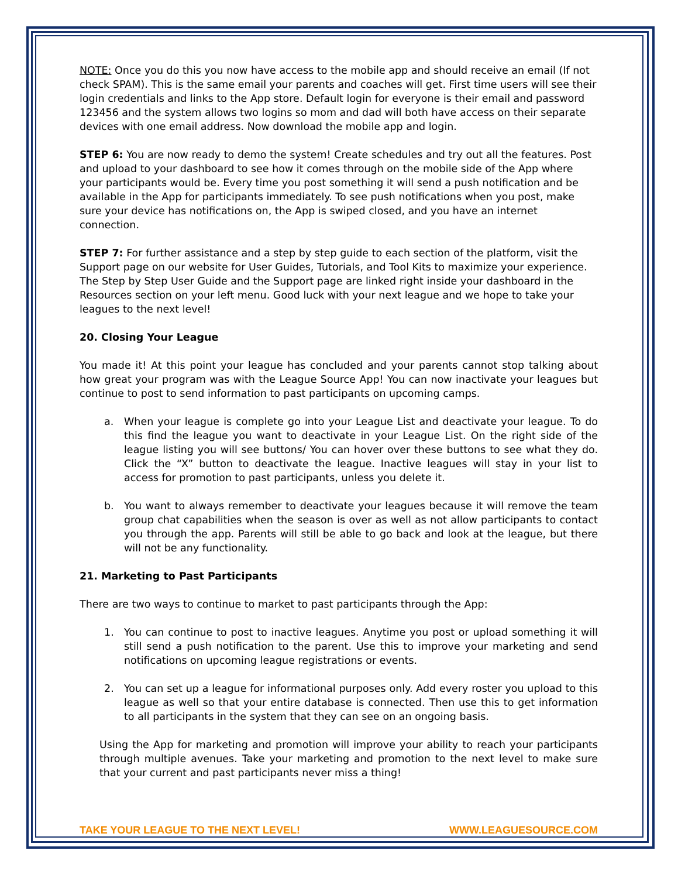NOTE: Once you do this you now have access to the mobile app and should receive an email (If not check SPAM). This is the same email your parents and coaches will get. First time users will see their login credentials and links to the App store. Default login for everyone is their email and password 123456 and the system allows two logins so mom and dad will both have access on their separate devices with one email address. Now download the mobile app and login.
STEP 6: You are now ready to demo the system! Create schedules and try out all the features. Post and upload to your dashboard to see how it comes through on the mobile side of the App where your participants would be. Every time you post something it will send a push notification and be available in the App for participants immediately. To see push notifications when you post, make sure your device has notifications on, the App is swiped closed, and you have an internet connection.
STEP 7: For further assistance and a step by step guide to each section of the platform, visit the Support page on our website for User Guides, Tutorials, and Tool Kits to maximize your experience. The Step by Step User Guide and the Support page are linked right inside your dashboard in the Resources section on your left menu. Good luck with your next league and we hope to take your leagues to the next level!
20. Closing Your League
You made it! At this point your league has concluded and your parents cannot stop talking about how great your program was with the League Source App! You can now inactivate your leagues but continue to post to send information to past participants on upcoming camps.
a. When your league is complete go into your League List and deactivate your league. To do this find the league you want to deactivate in your League List. On the right side of the league listing you will see buttons/ You can hover over these buttons to see what they do. Click the “X” button to deactivate the league. Inactive leagues will stay in your list to access for promotion to past participants, unless you delete it.
b. You want to always remember to deactivate your leagues because it will remove the team group chat capabilities when the season is over as well as not allow participants to contact you through the app. Parents will still be able to go back and look at the league, but there will not be any functionality.
21. Marketing to Past Participants
There are two ways to continue to market to past participants through the App:
1. You can continue to post to inactive leagues. Anytime you post or upload something it will still send a push notification to the parent. Use this to improve your marketing and send notifications on upcoming league registrations or events.
2. You can set up a league for informational purposes only. Add every roster you upload to this league as well so that your entire database is connected. Then use this to get information to all participants in the system that they can see on an ongoing basis.
Using the App for marketing and promotion will improve your ability to reach your participants through multiple avenues. Take your marketing and promotion to the next level to make sure that your current and past participants never miss a thing!
TAKE YOUR LEAGUE TO THE NEXT LEVEL! WWW.LEAGUESOURCE.COM